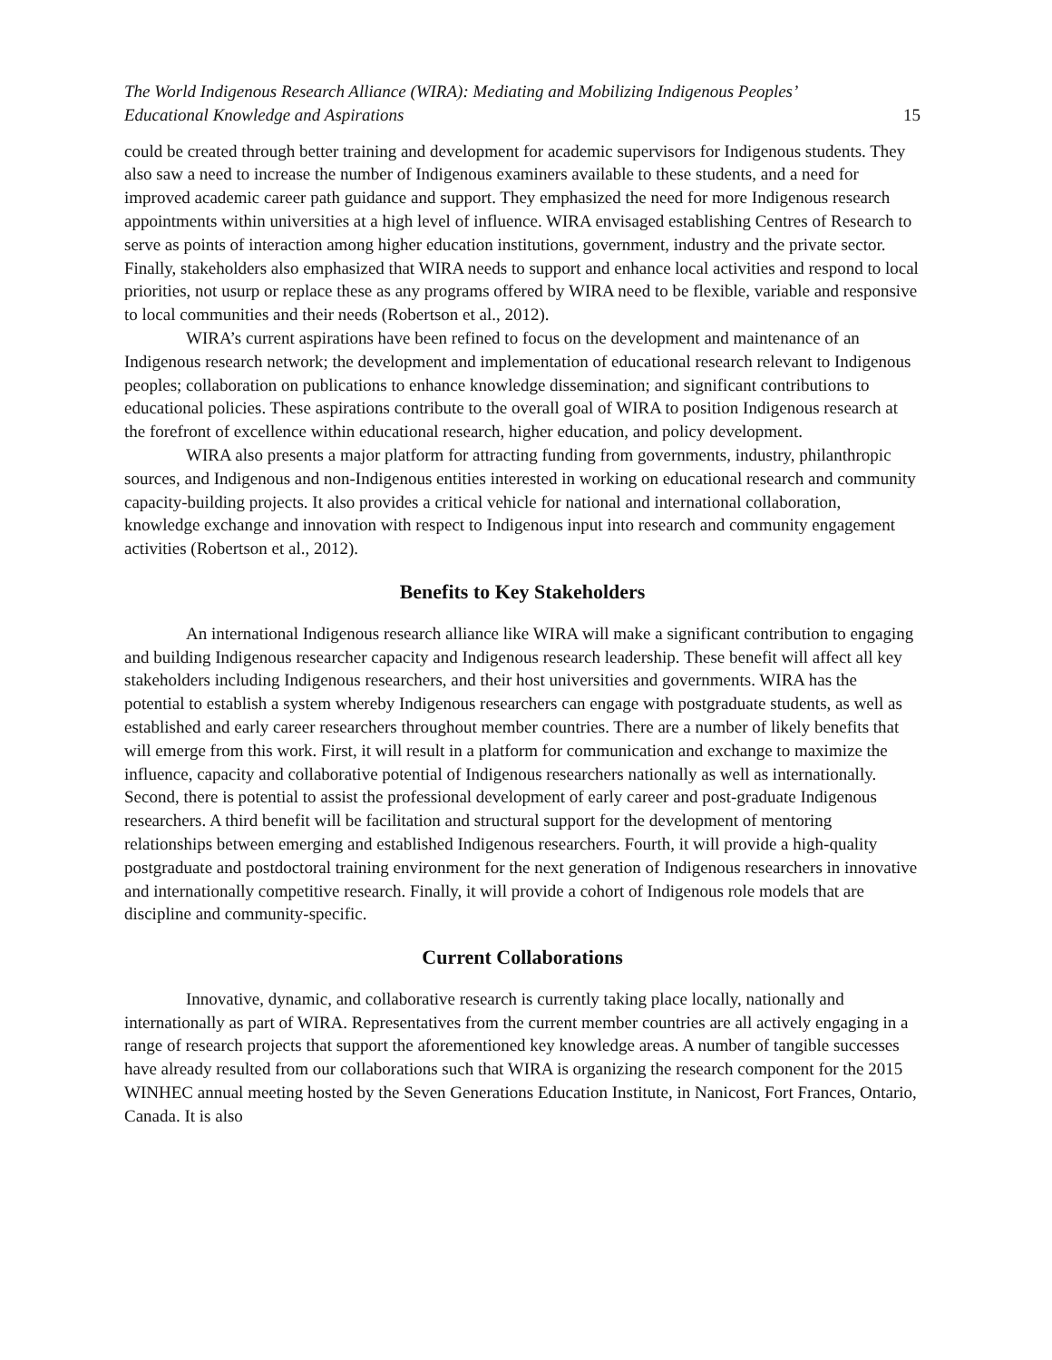The World Indigenous Research Alliance (WIRA): Mediating and Mobilizing Indigenous Peoples’
Educational Knowledge and Aspirations 15
could be created through better training and development for academic supervisors for Indigenous students. They also saw a need to increase the number of Indigenous examiners available to these students, and a need for improved academic career path guidance and support. They emphasized the need for more Indigenous research appointments within universities at a high level of influence. WIRA envisaged establishing Centres of Research to serve as points of interaction among higher education institutions, government, industry and the private sector. Finally, stakeholders also emphasized that WIRA needs to support and enhance local activities and respond to local priorities, not usurp or replace these as any programs offered by WIRA need to be flexible, variable and responsive to local communities and their needs (Robertson et al., 2012).
WIRA’s current aspirations have been refined to focus on the development and maintenance of an Indigenous research network; the development and implementation of educational research relevant to Indigenous peoples; collaboration on publications to enhance knowledge dissemination; and significant contributions to educational policies. These aspirations contribute to the overall goal of WIRA to position Indigenous research at the forefront of excellence within educational research, higher education, and policy development.
WIRA also presents a major platform for attracting funding from governments, industry, philanthropic sources, and Indigenous and non-Indigenous entities interested in working on educational research and community capacity-building projects. It also provides a critical vehicle for national and international collaboration, knowledge exchange and innovation with respect to Indigenous input into research and community engagement activities (Robertson et al., 2012).
Benefits to Key Stakeholders
An international Indigenous research alliance like WIRA will make a significant contribution to engaging and building Indigenous researcher capacity and Indigenous research leadership. These benefit will affect all key stakeholders including Indigenous researchers, and their host universities and governments. WIRA has the potential to establish a system whereby Indigenous researchers can engage with postgraduate students, as well as established and early career researchers throughout member countries. There are a number of likely benefits that will emerge from this work. First, it will result in a platform for communication and exchange to maximize the influence, capacity and collaborative potential of Indigenous researchers nationally as well as internationally. Second, there is potential to assist the professional development of early career and post-graduate Indigenous researchers. A third benefit will be facilitation and structural support for the development of mentoring relationships between emerging and established Indigenous researchers. Fourth, it will provide a high-quality postgraduate and postdoctoral training environment for the next generation of Indigenous researchers in innovative and internationally competitive research. Finally, it will provide a cohort of Indigenous role models that are discipline and community-specific.
Current Collaborations
Innovative, dynamic, and collaborative research is currently taking place locally, nationally and internationally as part of WIRA. Representatives from the current member countries are all actively engaging in a range of research projects that support the aforementioned key knowledge areas. A number of tangible successes have already resulted from our collaborations such that WIRA is organizing the research component for the 2015 WINHEC annual meeting hosted by the Seven Generations Education Institute, in Nanicost, Fort Frances, Ontario, Canada. It is also